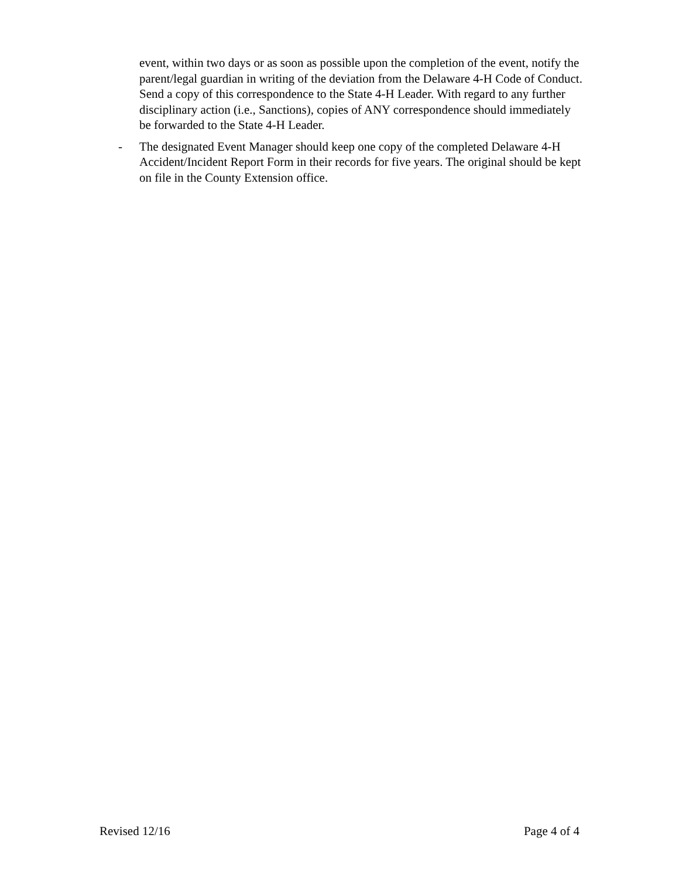event, within two days or as soon as possible upon the completion of the event, notify the parent/legal guardian in writing of the deviation from the Delaware 4-H Code of Conduct. Send a copy of this correspondence to the State 4-H Leader. With regard to any further disciplinary action (i.e., Sanctions), copies of ANY correspondence should immediately be forwarded to the State 4-H Leader.
- The designated Event Manager should keep one copy of the completed Delaware 4-H Accident/Incident Report Form in their records for five years. The original should be kept on file in the County Extension office.
Revised 12/16 Page 4 of 4